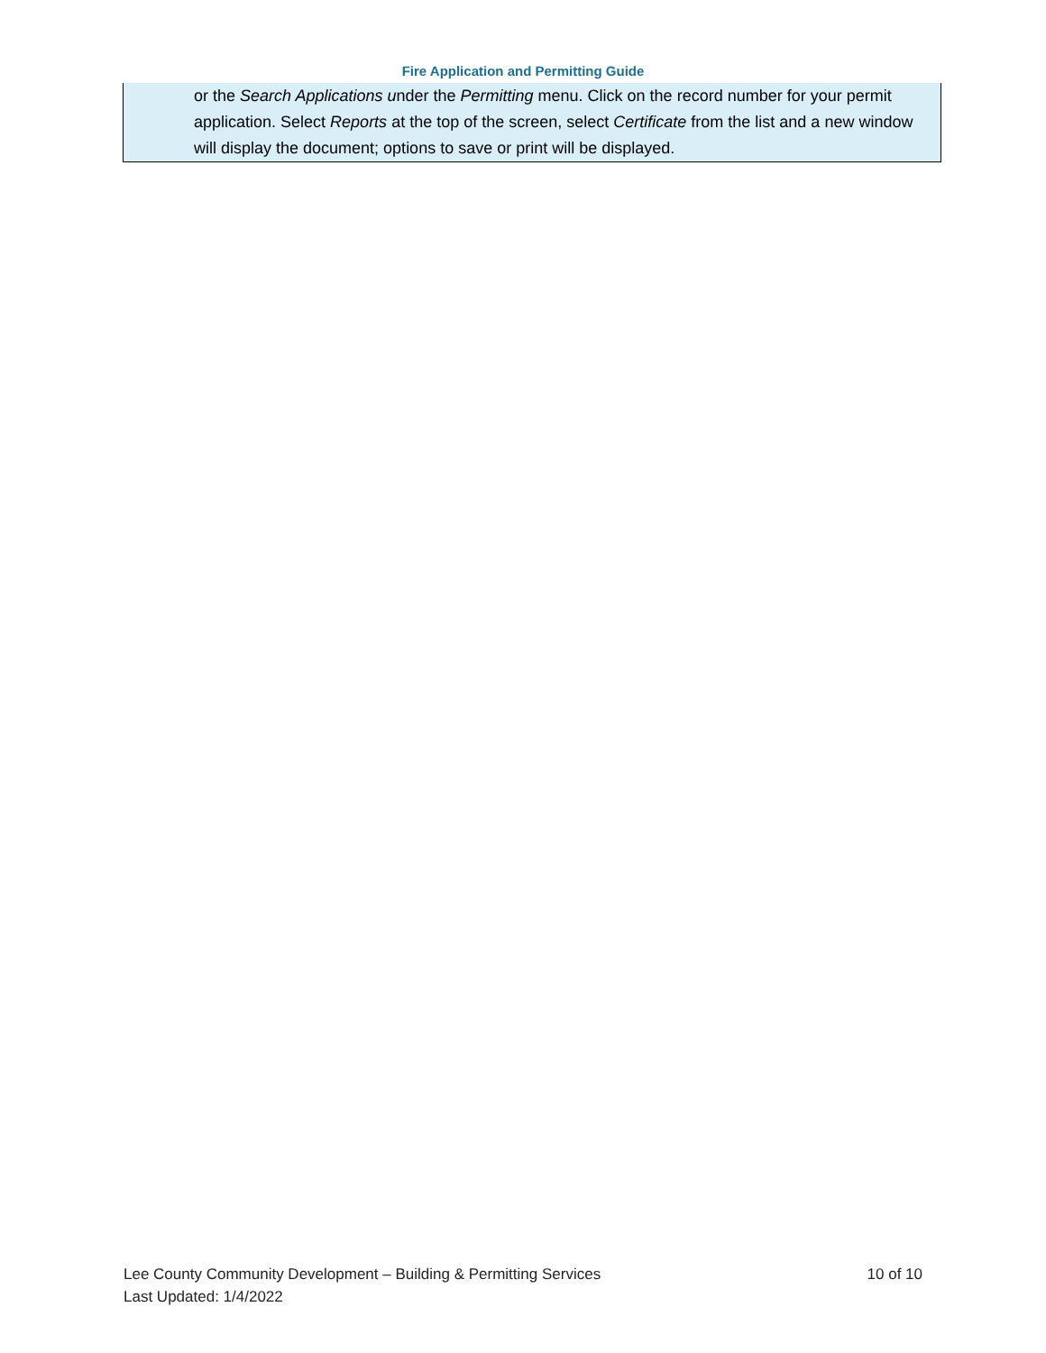Fire Application and Permitting Guide
or the Search Applications under the Permitting menu. Click on the record number for your permit application. Select Reports at the top of the screen, select Certificate from the list and a new window will display the document; options to save or print will be displayed.
Lee County Community Development – Building & Permitting Services 10 of 10
Last Updated: 1/4/2022